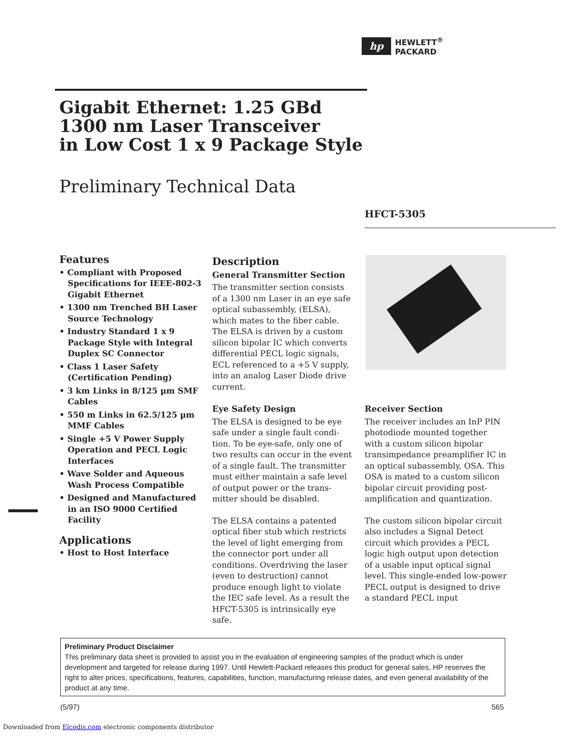hp
HEWLETT<sup>®</sup>
PACKARD
Gigabit Ethernet: 1.25 GBd
1300 nm Laser Transceiver
in Low Cost 1 x 9 Package Style
Preliminary Technical Data
HFCT-5305
Features
• Compliant with Proposed Specifications for IEEE-802-3 Gigabit Ethernet
• 1300 nm Trenched BH Laser Source Technology
• Industry Standard 1 x 9 Package Style with Integral Duplex SC Connector
• Class 1 Laser Safety (Certification Pending)
• 3 km Links in 8/125 µm SMF Cables
• 550 m Links in 62.5/125 µm MMF Cables
• Single +5 V Power Supply Operation and PECL Logic Interfaces
• Wave Solder and Aqueous Wash Process Compatible
• Designed and Manufactured in an ISO 9000 Certified Facility
Applications
• Host to Host Interface
Description
General Transmitter Section
The transmitter section consists of a 1300 nm Laser in an eye safe optical subassembly, (ELSA), which mates to the fiber cable. The ELSA is driven by a custom silicon bipolar IC which converts differential PECL logic signals, ECL referenced to a +5 V supply, into an analog Laser Diode drive current.
Eye Safety Design
The ELSA is designed to be eye safe under a single fault condi-tion. To be eye-safe, only one of two results can occur in the event of a single fault. The transmitter must either maintain a safe level of output power or the trans-mitter should be disabled.
The ELSA contains a patented optical fiber stub which restricts the level of light emerging from the connector port under all conditions. Overdriving the laser (even to destruction) cannot produce enough light to violate the IEC safe level. As a result the HFCT-5305 is intrinsically eye safe.
Receiver Section
The receiver includes an InP PIN photodiode mounted together with a custom silicon bipolar transimpedance preamplifier IC in an optical subassembly, OSA. This OSA is mated to a custom silicon bipolar circuit providing post-amplification and quantization.
The custom silicon bipolar circuit also includes a Signal Detect circuit which provides a PECL logic high output upon detection of a usable input optical signal level. This single-ended low-power PECL output is designed to drive a standard PECL input
Preliminary Product Disclaimer
This preliminary data sheet is provided to assist you in the evaluation of engineering samples of the product which is under development and targeted for release during 1997. Until Hewlett-Packard releases this product for general sales, HP reserves the right to alter prices, specifications, features, capabilities, function, manufacturing release dates, and even general availability of the product at any time.
(5/97) 565
Downloaded from Elcodis.com electronic components distributor